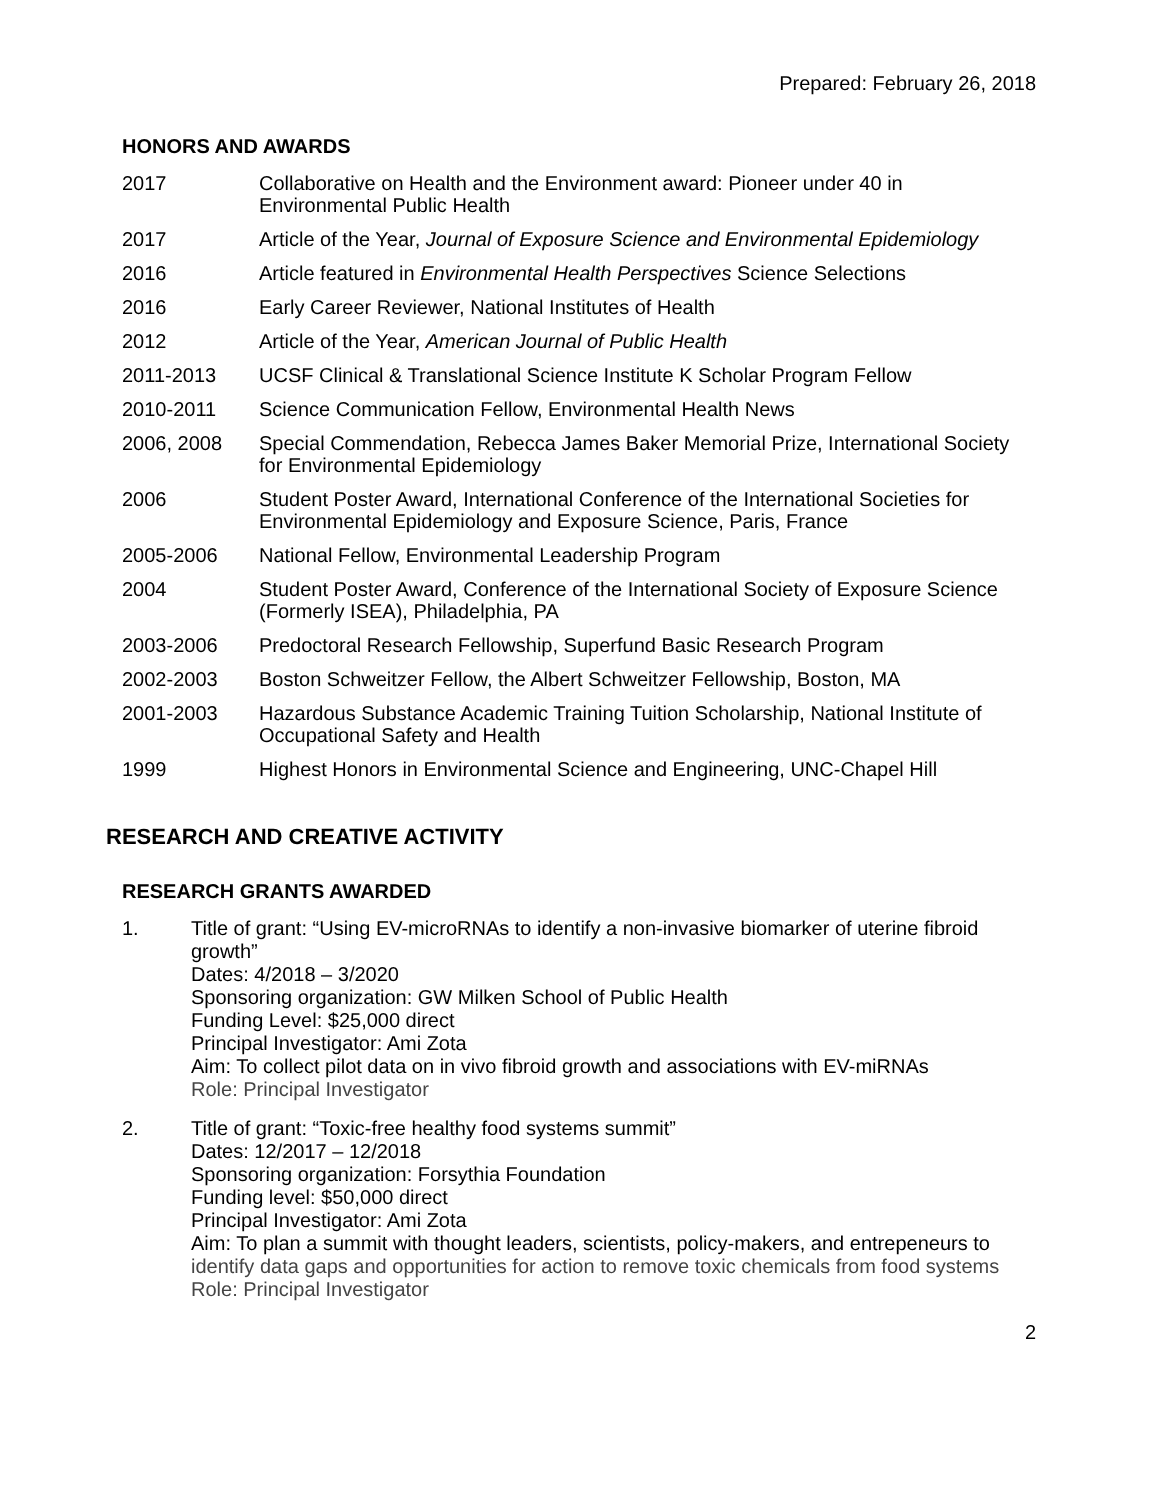Prepared: February 26, 2018
HONORS AND AWARDS
2017 Collaborative on Health and the Environment award: Pioneer under 40 in Environmental Public Health
2017 Article of the Year, Journal of Exposure Science and Environmental Epidemiology
2016 Article featured in Environmental Health Perspectives Science Selections
2016 Early Career Reviewer, National Institutes of Health
2012 Article of the Year, American Journal of Public Health
2011-2013 UCSF Clinical & Translational Science Institute K Scholar Program Fellow
2010-2011 Science Communication Fellow, Environmental Health News
2006, 2008 Special Commendation, Rebecca James Baker Memorial Prize, International Society for Environmental Epidemiology
2006 Student Poster Award, International Conference of the International Societies for Environmental Epidemiology and Exposure Science, Paris, France
2005-2006 National Fellow, Environmental Leadership Program
2004 Student Poster Award, Conference of the International Society of Exposure Science (Formerly ISEA), Philadelphia, PA
2003-2006 Predoctoral Research Fellowship, Superfund Basic Research Program
2002-2003 Boston Schweitzer Fellow, the Albert Schweitzer Fellowship, Boston, MA
2001-2003 Hazardous Substance Academic Training Tuition Scholarship, National Institute of Occupational Safety and Health
1999 Highest Honors in Environmental Science and Engineering, UNC-Chapel Hill
RESEARCH AND CREATIVE ACTIVITY
RESEARCH GRANTS AWARDED
1. Title of grant: “Using EV-microRNAs to identify a non-invasive biomarker of uterine fibroid growth”
Dates: 4/2018 – 3/2020
Sponsoring organization: GW Milken School of Public Health
Funding Level: $25,000 direct
Principal Investigator: Ami Zota
Aim: To collect pilot data on in vivo fibroid growth and associations with EV-miRNAs
Role: Principal Investigator
2. Title of grant: “Toxic-free healthy food systems summit”
Dates: 12/2017 – 12/2018
Sponsoring organization: Forsythia Foundation
Funding level: $50,000 direct
Principal Investigator: Ami Zota
Aim: To plan a summit with thought leaders, scientists, policy-makers, and entrepeneurs to identify data gaps and opportunities for action to remove toxic chemicals from food systems
Role: Principal Investigator
2